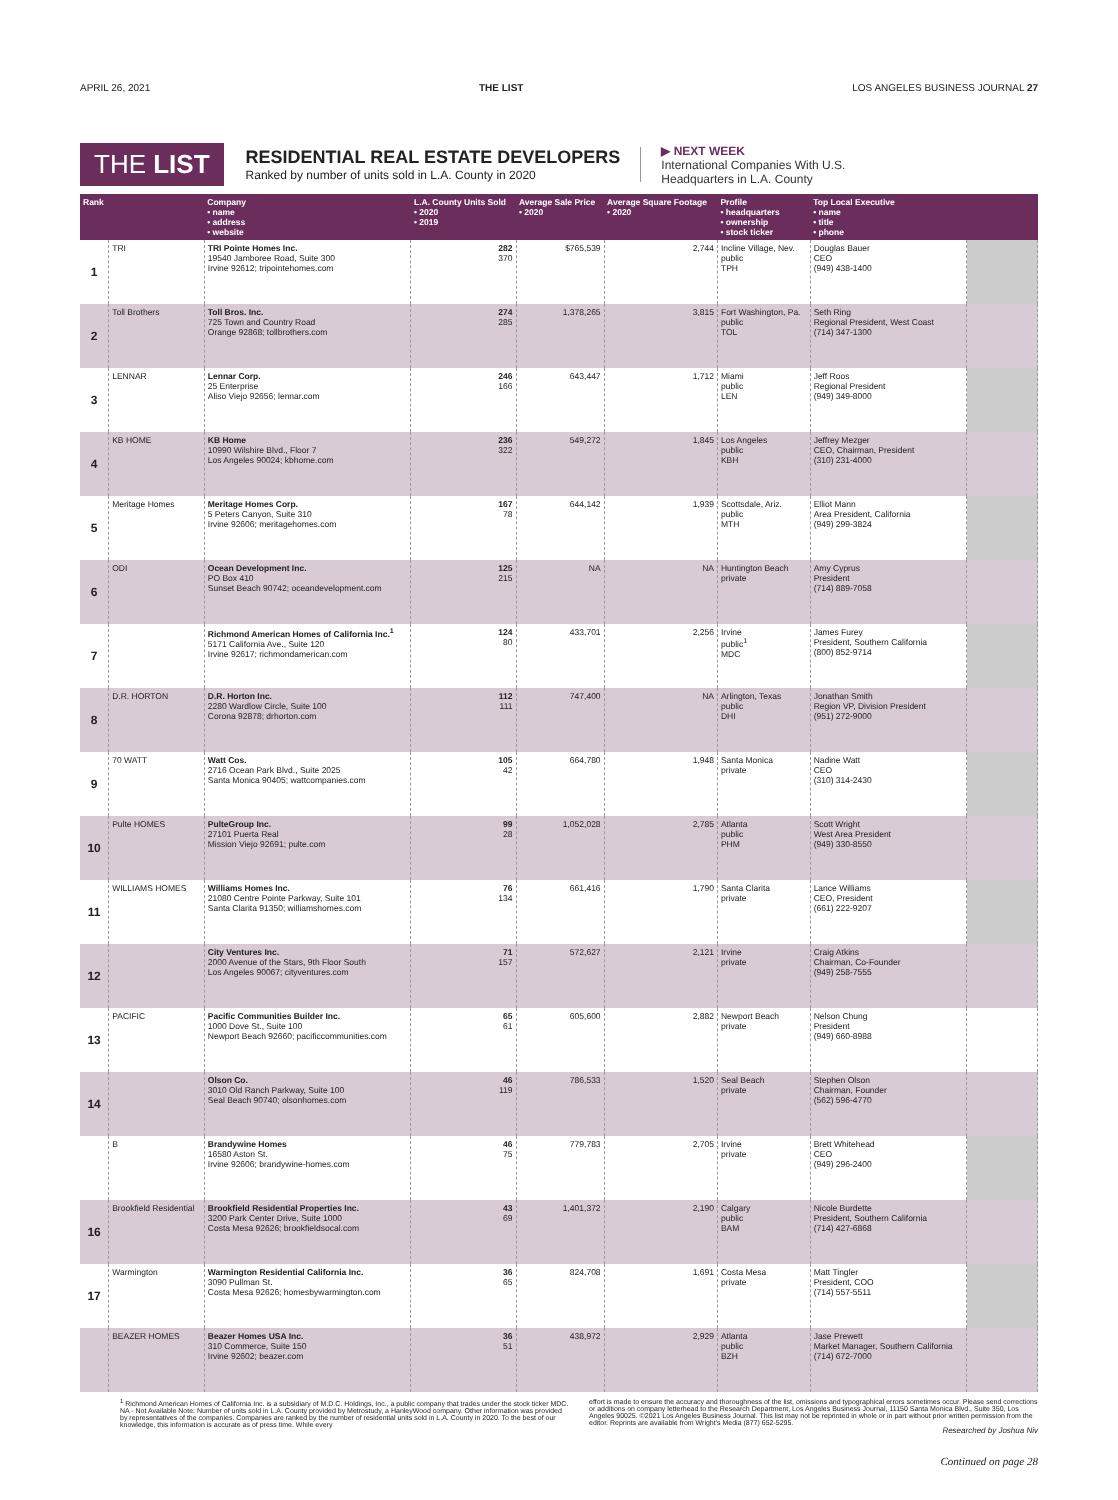APRIL 26, 2021 THE LIST LOS ANGELES BUSINESS JOURNAL 27
THE LIST
RESIDENTIAL REAL ESTATE DEVELOPERS
Ranked by number of units sold in L.A. County in 2020
▶ NEXT WEEK
International Companies With U.S.
Headquarters in L.A. County
| Rank | | Company • name • address • website | L.A. County Units Sold • 2020 • 2019 | Average Sale Price • 2020 | Average Square Footage • 2020 | Profile • headquarters • ownership • stock ticker | Top Local Executive • name • title • phone | |
| --- | --- | --- | --- | --- | --- | --- | --- | --- |
| 1 | TRI | TRI Pointe Homes Inc. 19540 Jamboree Road, Suite 300 Irvine 92612; tripointehomes.com | 282 370 | $765,539 | 2,744 | Incline Village, Nev. public TPH | Douglas Bauer CEO (949) 438-1400 | |
| 2 | Toll Brothers | Toll Bros. Inc. 725 Town and Country Road Orange 92868; tollbrothers.com | 274 285 | 1,378,265 | 3,815 | Fort Washington, Pa. public TOL | Seth Ring Regional President, West Coast (714) 347-1300 | |
| 3 | LENNAR | Lennar Corp. 25 Enterprise Aliso Viejo 92656; lennar.com | 246 166 | 643,447 | 1,712 | Miami public LEN | Jeff Roos Regional President (949) 349-8000 | |
| 4 | KB HOME | KB Home 10990 Wilshire Blvd., Floor 7 Los Angeles 90024; kbhome.com | 236 322 | 549,272 | 1,845 | Los Angeles public KBH | Jeffrey Mezger CEO, Chairman, President (310) 231-4000 | |
| 5 | Meritage Homes | Meritage Homes Corp. 5 Peters Canyon, Suite 310 Irvine 92606; meritagehomes.com | 167 78 | 644,142 | 1,939 | Scottsdale, Ariz. public MTH | Elliot Mann Area President, California (949) 299-3824 | |
| 6 | ODI | Ocean Development Inc. PO Box 410 Sunset Beach 90742; oceandevelopment.com | 125 215 | NA | NA | Huntington Beach private | Amy Cyprus President (714) 889-7058 | |
| 7 | | Richmond American Homes of California Inc.<sup>1</sup> 5171 California Ave., Suite 120 Irvine 92617; richmondamerican.com | 124 80 | 433,701 | 2,256 | Irvine public<sup>1</sup> MDC | James Furey President, Southern California (800) 852-9714 | |
| 8 | D.R. HORTON | D.R. Horton Inc. 2280 Wardlow Circle, Suite 100 Corona 92878; drhorton.com | 112 111 | 747,400 | NA | Arlington, Texas public DHI | Jonathan Smith Region VP, Division President (951) 272-9000 | |
| 9 | 70 WATT | Watt Cos. 2716 Ocean Park Blvd., Suite 2025 Santa Monica 90405; wattcompanies.com | 105 42 | 664,780 | 1,948 | Santa Monica private | Nadine Watt CEO (310) 314-2430 | |
| 10 | Pulte HOMES | PulteGroup Inc. 27101 Puerta Real Mission Viejo 92691; pulte.com | 99 28 | 1,052,028 | 2,785 | Atlanta public PHM | Scott Wright West Area President (949) 330-8550 | |
| 11 | WILLIAMS HOMES | Williams Homes Inc. 21080 Centre Pointe Parkway, Suite 101 Santa Clarita 91350; williamshomes.com | 76 134 | 661,416 | 1,790 | Santa Clarita private | Lance Williams CEO, President (661) 222-9207 | |
| 12 | | City Ventures Inc. 2000 Avenue of the Stars, 9th Floor South Los Angeles 90067; cityventures.com | 71 157 | 572,627 | 2,121 | Irvine private | Craig Atkins Chairman, Co-Founder (949) 258-7555 | |
| 13 | PACIFIC | Pacific Communities Builder Inc. 1000 Dove St., Suite 100 Newport Beach 92660; pacificcommunities.com | 65 61 | 605,600 | 2,882 | Newport Beach private | Nelson Chung President (949) 660-8988 | |
| 14 | | Olson Co. 3010 Old Ranch Parkway, Suite 100 Seal Beach 90740; olsonhomes.com | 46 119 | 786,533 | 1,520 | Seal Beach private | Stephen Olson Chairman, Founder (562) 596-4770 | |
| | B | Brandywine Homes 16580 Aston St. Irvine 92606; brandywine-homes.com | 46 75 | 779,783 | 2,705 | Irvine private | Brett Whitehead CEO (949) 296-2400 | |
| 16 | Brookfield Residential | Brookfield Residential Properties Inc. 3200 Park Center Drive, Suite 1000 Costa Mesa 92626; brookfieldsocal.com | 43 69 | 1,401,372 | 2,190 | Calgary public BAM | Nicole Burdette President, Southern California (714) 427-6868 | |
| 17 | Warmington | Warmington Residential California Inc. 3090 Pullman St. Costa Mesa 92626; homesbywarmington.com | 36 65 | 824,708 | 1,691 | Costa Mesa private | Matt Tingler President, COO (714) 557-5511 | |
| | BEAZER HOMES | Beazer Homes USA Inc. 310 Commerce, Suite 150 Irvine 92602; beazer.com | 36 51 | 438,972 | 2,929 | Atlanta public BZH | Jase Prewett Market Manager, Southern California (714) 672-7000 | |
<sup>1</sup> Richmond American Homes of California Inc. is a subsidiary of M.D.C. Holdings, Inc., a public company that trades under the stock ticker MDC.
NA - Not Available Note: Number of units sold in L.A. County provided by Metrostudy, a HanleyWood company. Other information was provided by representatives of the companies. Companies are ranked by the number of residential units sold in L.A. County in 2020. To the best of our knowledge, this information is accurate as of press time. While every
effort is made to ensure the accuracy and thoroughness of the list, omissions and typographical errors sometimes occur. Please send corrections or additions on company letterhead to the Research Department, Los Angeles Business Journal, 11150 Santa Monica Blvd., Suite 350, Los Angeles 90025. ©2021 Los Angeles Business Journal. This list may not be reprinted in whole or in part without prior written permission from the editor. Reprints are available from Wright's Media (877) 652-5295.
Researched by Joshua Niv
Continued on page 28